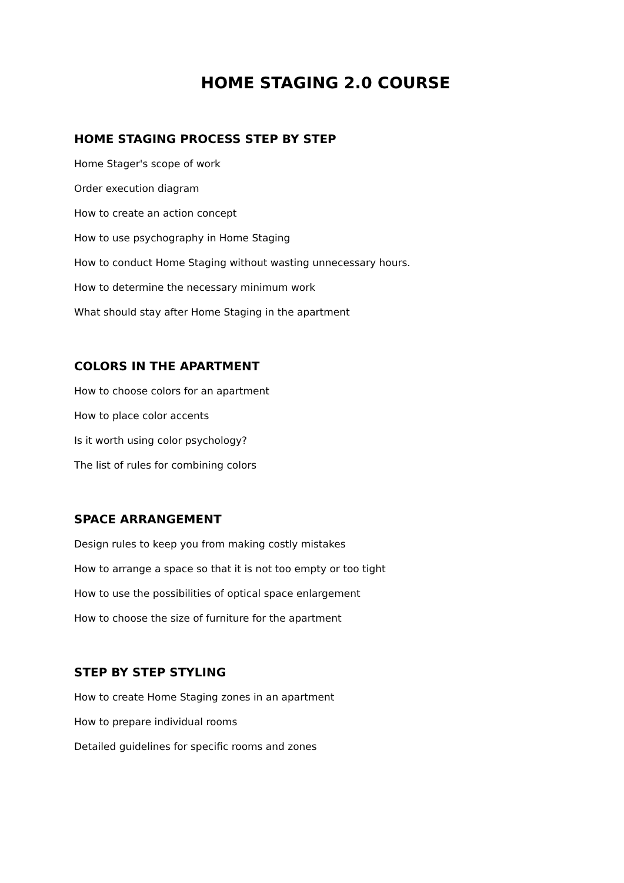HOME STAGING 2.0 COURSE
HOME STAGING PROCESS STEP BY STEP
Home Stager's scope of work
Order execution diagram
How to create an action concept
How to use psychography in Home Staging
How to conduct Home Staging without wasting unnecessary hours.
How to determine the necessary minimum work
What should stay after Home Staging in the apartment
COLORS IN THE APARTMENT
How to choose colors for an apartment
How to place color accents
Is it worth using color psychology?
The list of rules for combining colors
SPACE ARRANGEMENT
Design rules to keep you from making costly mistakes
How to arrange a space so that it is not too empty or too tight
How to use the possibilities of optical space enlargement
How to choose the size of furniture for the apartment
STEP BY STEP STYLING
How to create Home Staging zones in an apartment
How to prepare individual rooms
Detailed guidelines for specific rooms and zones